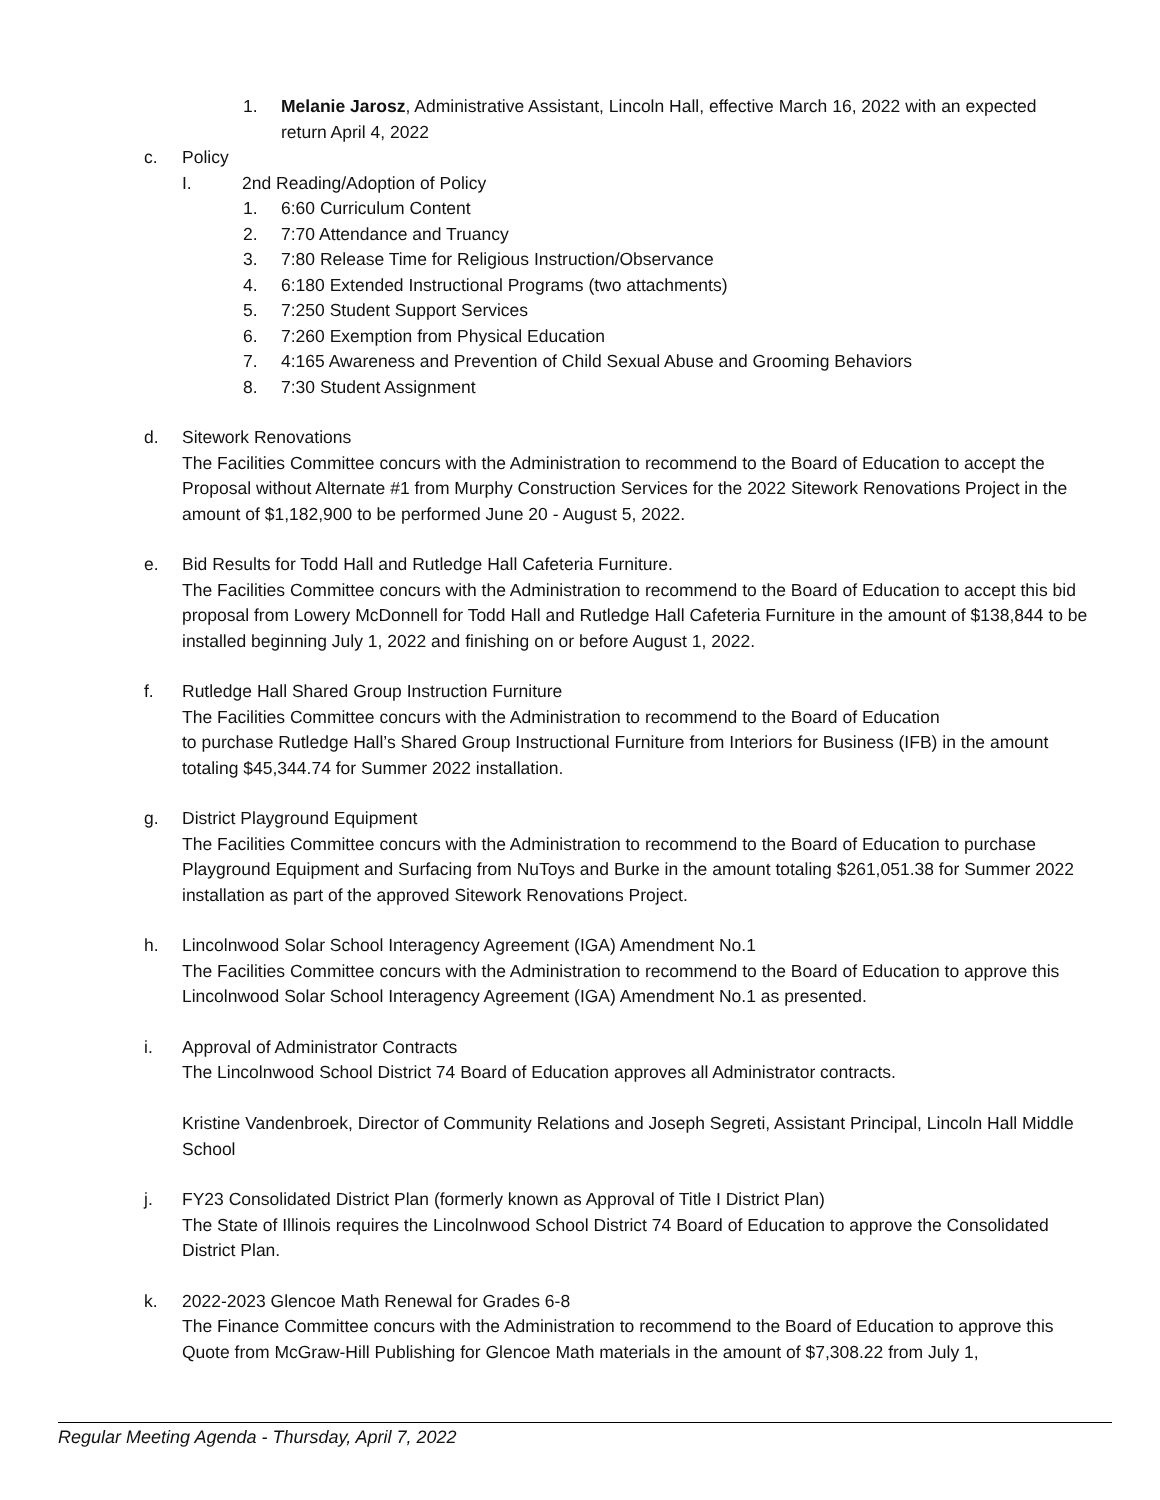1. Melanie Jarosz, Administrative Assistant, Lincoln Hall, effective March 16, 2022 with an expected return April 4, 2022
c. Policy
I. 2nd Reading/Adoption of Policy
1. 6:60 Curriculum Content
2. 7:70 Attendance and Truancy
3. 7:80 Release Time for Religious Instruction/Observance
4. 6:180 Extended Instructional Programs (two attachments)
5. 7:250 Student Support Services
6. 7:260 Exemption from Physical Education
7. 4:165 Awareness and Prevention of Child Sexual Abuse and Grooming Behaviors
8. 7:30 Student Assignment
d. Sitework Renovations
The Facilities Committee concurs with the Administration to recommend to the Board of Education to accept the Proposal without Alternate #1 from Murphy Construction Services for the 2022 Sitework Renovations Project in the amount of $1,182,900 to be performed June 20 - August 5, 2022.
e. Bid Results for Todd Hall and Rutledge Hall Cafeteria Furniture.
The Facilities Committee concurs with the Administration to recommend to the Board of Education to accept this bid proposal from Lowery McDonnell for Todd Hall and Rutledge Hall Cafeteria Furniture in the amount of $138,844 to be installed beginning July 1, 2022 and finishing on or before August 1, 2022.
f. Rutledge Hall Shared Group Instruction Furniture
The Facilities Committee concurs with the Administration to recommend to the Board of Education
to purchase Rutledge Hall’s Shared Group Instructional Furniture from Interiors for Business (IFB) in the amount totaling $45,344.74 for Summer 2022 installation.
g. District Playground Equipment
The Facilities Committee concurs with the Administration to recommend to the Board of Education to purchase Playground Equipment and Surfacing from NuToys and Burke in the amount totaling $261,051.38 for Summer 2022 installation as part of the approved Sitework Renovations Project.
h. Lincolnwood Solar School Interagency Agreement (IGA) Amendment No.1
The Facilities Committee concurs with the Administration to recommend to the Board of Education to approve this Lincolnwood Solar School Interagency Agreement (IGA) Amendment No.1 as presented.
i. Approval of Administrator Contracts
The Lincolnwood School District 74 Board of Education approves all Administrator contracts.
Kristine Vandenbroek, Director of Community Relations and Joseph Segreti, Assistant Principal, Lincoln Hall Middle School
j. FY23 Consolidated District Plan (formerly known as Approval of Title I District Plan)
The State of Illinois requires the Lincolnwood School District 74 Board of Education to approve the Consolidated District Plan.
k. 2022-2023 Glencoe Math Renewal for Grades 6-8
The Finance Committee concurs with the Administration to recommend to the Board of Education to approve this Quote from McGraw-Hill Publishing for Glencoe Math materials in the amount of $7,308.22 from July 1,
Regular Meeting Agenda - Thursday, April 7, 2022